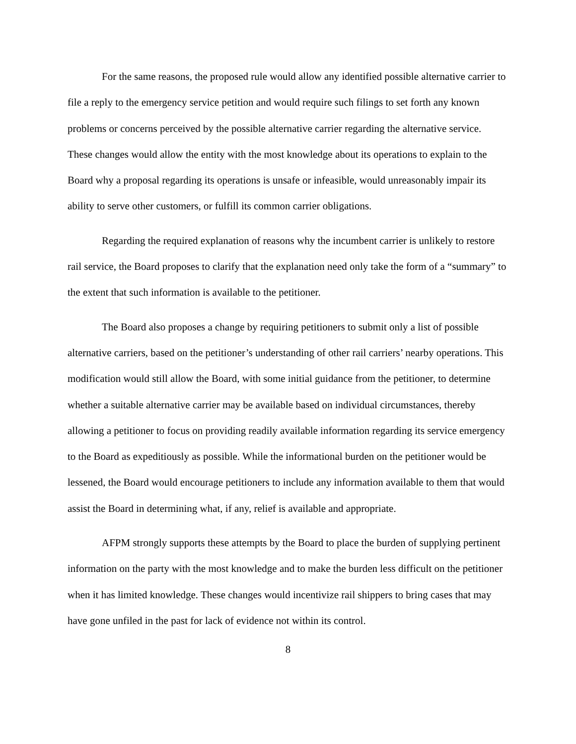For the same reasons, the proposed rule would allow any identified possible alternative carrier to file a reply to the emergency service petition and would require such filings to set forth any known problems or concerns perceived by the possible alternative carrier regarding the alternative service. These changes would allow the entity with the most knowledge about its operations to explain to the Board why a proposal regarding its operations is unsafe or infeasible, would unreasonably impair its ability to serve other customers, or fulfill its common carrier obligations.
Regarding the required explanation of reasons why the incumbent carrier is unlikely to restore rail service, the Board proposes to clarify that the explanation need only take the form of a “summary” to the extent that such information is available to the petitioner.
The Board also proposes a change by requiring petitioners to submit only a list of possible alternative carriers, based on the petitioner’s understanding of other rail carriers’ nearby operations. This modification would still allow the Board, with some initial guidance from the petitioner, to determine whether a suitable alternative carrier may be available based on individual circumstances, thereby allowing a petitioner to focus on providing readily available information regarding its service emergency to the Board as expeditiously as possible. While the informational burden on the petitioner would be lessened, the Board would encourage petitioners to include any information available to them that would assist the Board in determining what, if any, relief is available and appropriate.
AFPM strongly supports these attempts by the Board to place the burden of supplying pertinent information on the party with the most knowledge and to make the burden less difficult on the petitioner when it has limited knowledge. These changes would incentivize rail shippers to bring cases that may have gone unfiled in the past for lack of evidence not within its control.
8